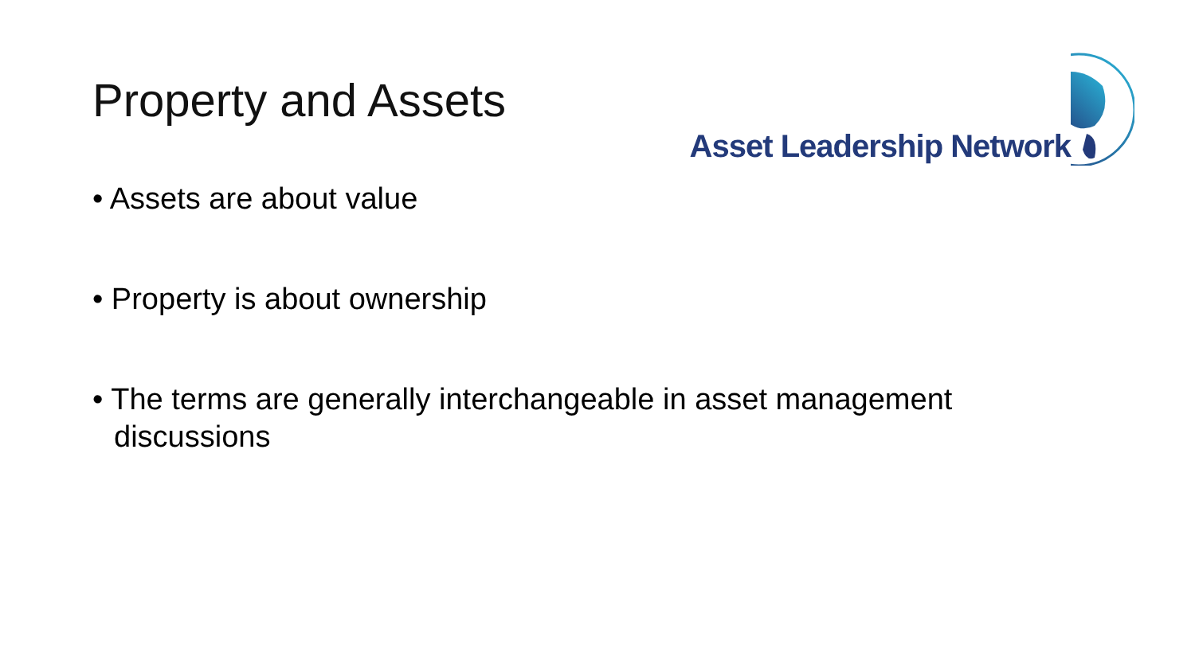Property and Assets
Asset Leadership Network
• Assets are about value
• Property is about ownership
• The terms are generally interchangeable in asset management discussions